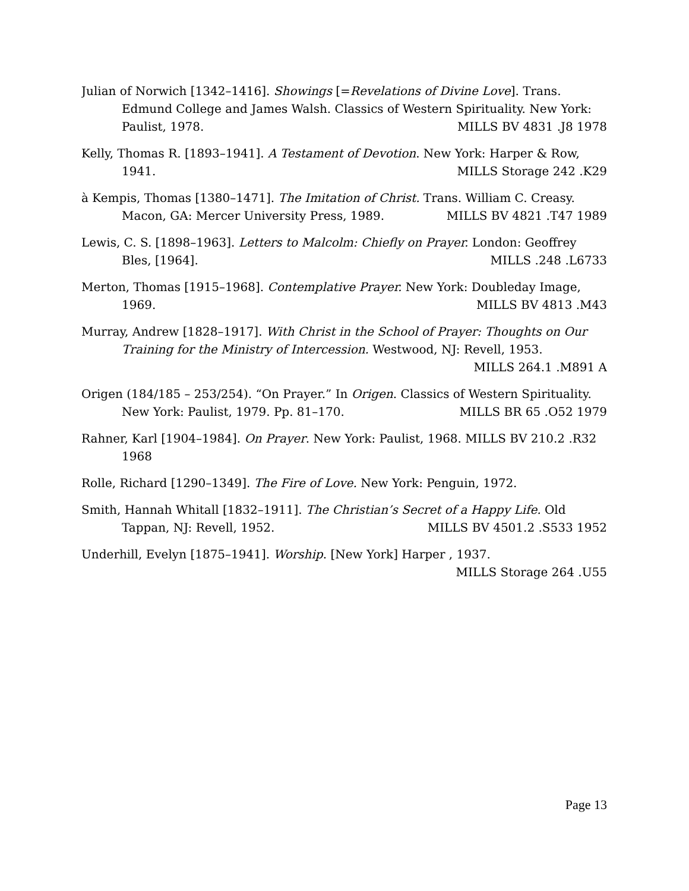Julian of Norwich [1342–1416]. Showings [=Revelations of Divine Love]. Trans. Edmund College and James Walsh. Classics of Western Spirituality. New York: Paulist, 1978. MILLS BV 4831 .J8 1978
Kelly, Thomas R. [1893–1941]. A Testament of Devotion. New York: Harper & Row, 1941. MILLS Storage 242 .K29
à Kempis, Thomas [1380–1471]. The Imitation of Christ. Trans. William C. Creasy. Macon, GA: Mercer University Press, 1989. MILLS BV 4821 .T47 1989
Lewis, C. S. [1898–1963]. Letters to Malcolm: Chiefly on Prayer. London: Geoffrey Bles, [1964]. MILLS .248 .L6733
Merton, Thomas [1915–1968]. Contemplative Prayer. New York: Doubleday Image, 1969. MILLS BV 4813 .M43
Murray, Andrew [1828–1917]. With Christ in the School of Prayer: Thoughts on Our Training for the Ministry of Intercession. Westwood, NJ: Revell, 1953. MILLS 264.1 .M891 A
Origen (184/185 – 253/254). “On Prayer.” In Origen. Classics of Western Spirituality. New York: Paulist, 1979. Pp. 81–170. MILLS BR 65 .O52 1979
Rahner, Karl [1904–1984]. On Prayer. New York: Paulist, 1968. MILLS BV 210.2 .R32 1968
Rolle, Richard [1290–1349]. The Fire of Love. New York: Penguin, 1972.
Smith, Hannah Whitall [1832–1911]. The Christian’s Secret of a Happy Life. Old Tappan, NJ: Revell, 1952. MILLS BV 4501.2 .S533 1952
Underhill, Evelyn [1875–1941]. Worship. [New York] Harper , 1937. MILLS Storage 264 .U55
Page 13